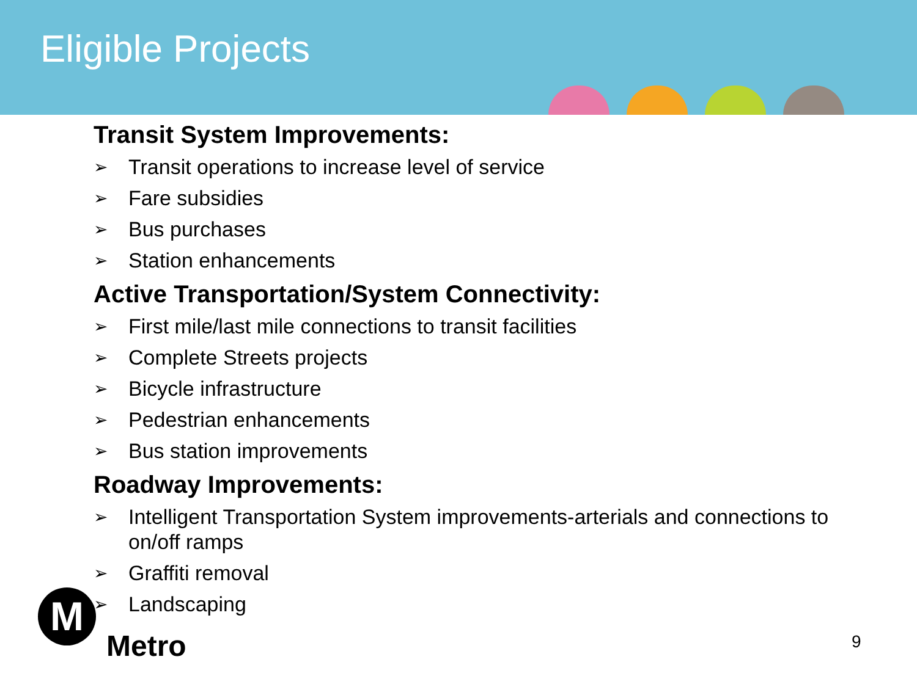Eligible Projects
Transit System Improvements:
➢ Transit operations to increase level of service
➢ Fare subsidies
➢ Bus purchases
➢ Station enhancements
Active Transportation/System Connectivity:
➢ First mile/last mile connections to transit facilities
➢ Complete Streets projects
➢ Bicycle infrastructure
➢ Pedestrian enhancements
➢ Bus station improvements
Roadway Improvements:
➢ Intelligent Transportation System improvements-arterials and connections to on/off ramps
➢ Graffiti removal
➢ Landscaping
M
Metro 9